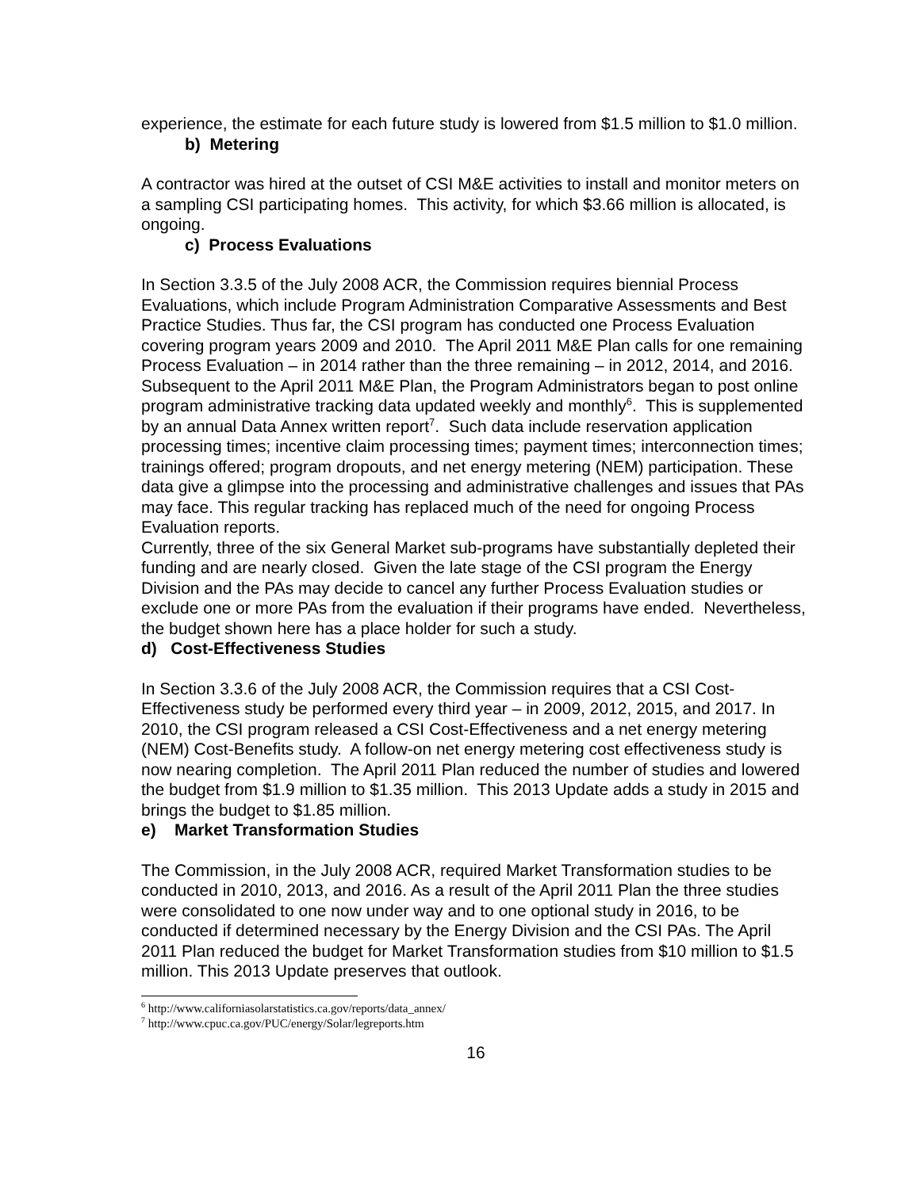experience, the estimate for each future study is lowered from $1.5 million to $1.0 million.
b) Metering
A contractor was hired at the outset of CSI M&E activities to install and monitor meters on a sampling CSI participating homes. This activity, for which $3.66 million is allocated, is ongoing.
c) Process Evaluations
In Section 3.3.5 of the July 2008 ACR, the Commission requires biennial Process Evaluations, which include Program Administration Comparative Assessments and Best Practice Studies. Thus far, the CSI program has conducted one Process Evaluation covering program years 2009 and 2010. The April 2011 M&E Plan calls for one remaining Process Evaluation – in 2014 rather than the three remaining – in 2012, 2014, and 2016.
Subsequent to the April 2011 M&E Plan, the Program Administrators began to post online program administrative tracking data updated weekly and monthly<sup>6</sup>. This is supplemented by an annual Data Annex written report<sup>7</sup>. Such data include reservation application processing times; incentive claim processing times; payment times; interconnection times; trainings offered; program dropouts, and net energy metering (NEM) participation. These data give a glimpse into the processing and administrative challenges and issues that PAs may face. This regular tracking has replaced much of the need for ongoing Process Evaluation reports.
Currently, three of the six General Market sub-programs have substantially depleted their funding and are nearly closed. Given the late stage of the CSI program the Energy Division and the PAs may decide to cancel any further Process Evaluation studies or exclude one or more PAs from the evaluation if their programs have ended. Nevertheless, the budget shown here has a place holder for such a study.
d) Cost-Effectiveness Studies
In Section 3.3.6 of the July 2008 ACR, the Commission requires that a CSI Cost-Effectiveness study be performed every third year – in 2009, 2012, 2015, and 2017. In 2010, the CSI program released a CSI Cost-Effectiveness and a net energy metering (NEM) Cost-Benefits study. A follow-on net energy metering cost effectiveness study is now nearing completion. The April 2011 Plan reduced the number of studies and lowered the budget from $1.9 million to $1.35 million. This 2013 Update adds a study in 2015 and brings the budget to $1.85 million.
e) Market Transformation Studies
The Commission, in the July 2008 ACR, required Market Transformation studies to be conducted in 2010, 2013, and 2016. As a result of the April 2011 Plan the three studies were consolidated to one now under way and to one optional study in 2016, to be conducted if determined necessary by the Energy Division and the CSI PAs. The April 2011 Plan reduced the budget for Market Transformation studies from $10 million to $1.5 million. This 2013 Update preserves that outlook.
<sup>6</sup> http://www.californiasolarstatistics.ca.gov/reports/data_annex/
<sup>7</sup> http://www.cpuc.ca.gov/PUC/energy/Solar/legreports.htm
16